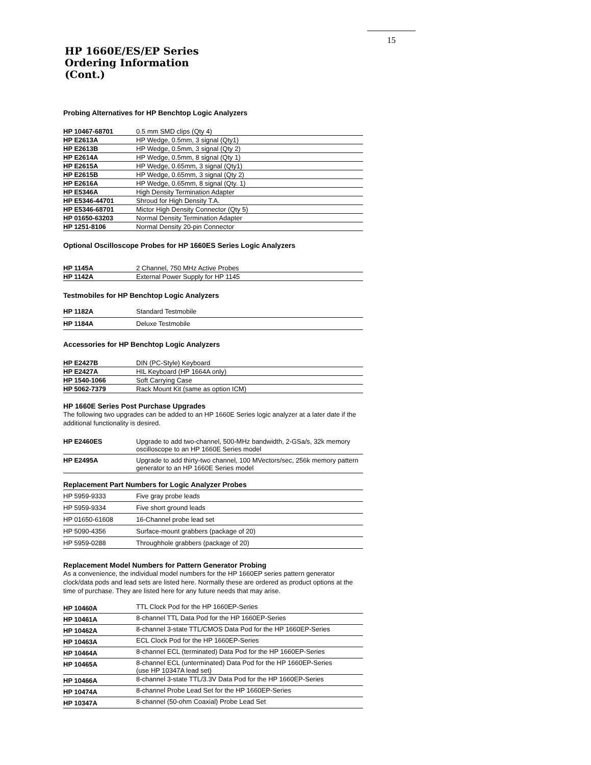15
HP 1660E/ES/EP Series
Ordering Information
(Cont.)
Probing Alternatives for HP Benchtop Logic Analyzers
| HP 10467-68701 | 0.5 mm SMD clips (Qty 4) |
| HP E2613A | HP Wedge, 0.5mm, 3 signal (Qty1) |
| HP E2613B | HP Wedge, 0.5mm, 3 signal (Qty 2) |
| HP E2614A | HP Wedge, 0.5mm, 8 signal (Qty 1) |
| HP E2615A | HP Wedge, 0.65mm, 3 signal (Qty1) |
| HP E2615B | HP Wedge, 0.65mm, 3 signal (Qty 2) |
| HP E2616A | HP Wedge, 0.65mm, 8 signal (Qty. 1) |
| HP E5346A | High Density Termination Adapter |
| HP E5346-44701 | Shroud for High Density T.A. |
| HP E5346-68701 | Mictor High Density Connector (Qty 5) |
| HP 01650-63203 | Normal Density Termination Adapter |
| HP 1251-8106 | Normal Density 20-pin Connector |
Optional Oscilloscope Probes for HP 1660ES Series Logic Analyzers
| HP 1145A | 2 Channel, 750 MHz Active Probes |
| HP 1142A | External Power Supply for HP 1145 |
Testmobiles for HP Benchtop Logic Analyzers
| HP 1182A | Standard Testmobile |
| HP 1184A | Deluxe Testmobile |
Accessories for HP Benchtop Logic Analyzers
| HP E2427B | DIN (PC-Style) Keyboard |
| HP E2427A | HIL Keyboard (HP 1664A only) |
| HP 1540-1066 | Soft Carrying Case |
| HP 5062-7379 | Rack Mount Kit (same as option ICM) |
HP 1660E Series Post Purchase Upgrades
The following two upgrades can be added to an HP 1660E Series logic analyzer at a later date if the additional functionality is desired.
| HP E2460ES | Upgrade to add two-channel, 500-MHz bandwidth, 2-GSa/s, 32k memory oscilloscope to an HP 1660E Series model |
| HP E2495A | Upgrade to add thirty-two channel, 100 MVectors/sec, 256k memory pattern generator to an HP 1660E Series model |
Replacement Part Numbers for Logic Analyzer Probes
| HP 5959-9333 | Five gray probe leads |
| HP 5959-9334 | Five short ground leads |
| HP 01650-61608 | 16-Channel probe lead set |
| HP 5090-4356 | Surface-mount grabbers (package of 20) |
| HP 5959-0288 | Throughhole grabbers (package of 20) |
Replacement Model Numbers for Pattern Generator Probing
As a convenience, the individual model numbers for the HP 1660EP series pattern generator clock/data pods and lead sets are listed here. Normally these are ordered as product options at the time of purchase. They are listed here for any future needs that may arise.
| HP 10460A | TTL Clock Pod for the HP 1660EP-Series |
| HP 10461A | 8-channel TTL Data Pod for the HP 1660EP-Series |
| HP 10462A | 8-channel 3-state TTL/CMOS Data Pod for the HP 1660EP-Series |
| HP 10463A | ECL Clock Pod for the HP 1660EP-Series |
| HP 10464A | 8-channel ECL (terminated) Data Pod for the HP 1660EP-Series |
| HP 10465A | 8-channel ECL (unterminated) Data Pod for the HP 1660EP-Series (use HP 10347A lead set) |
| HP 10466A | 8-channel 3-state TTL/3.3V Data Pod for the HP 1660EP-Series |
| HP 10474A | 8-channel Probe Lead Set for the HP 1660EP-Series |
| HP 10347A | 8-channel (50-ohm Coaxial) Probe Lead Set |